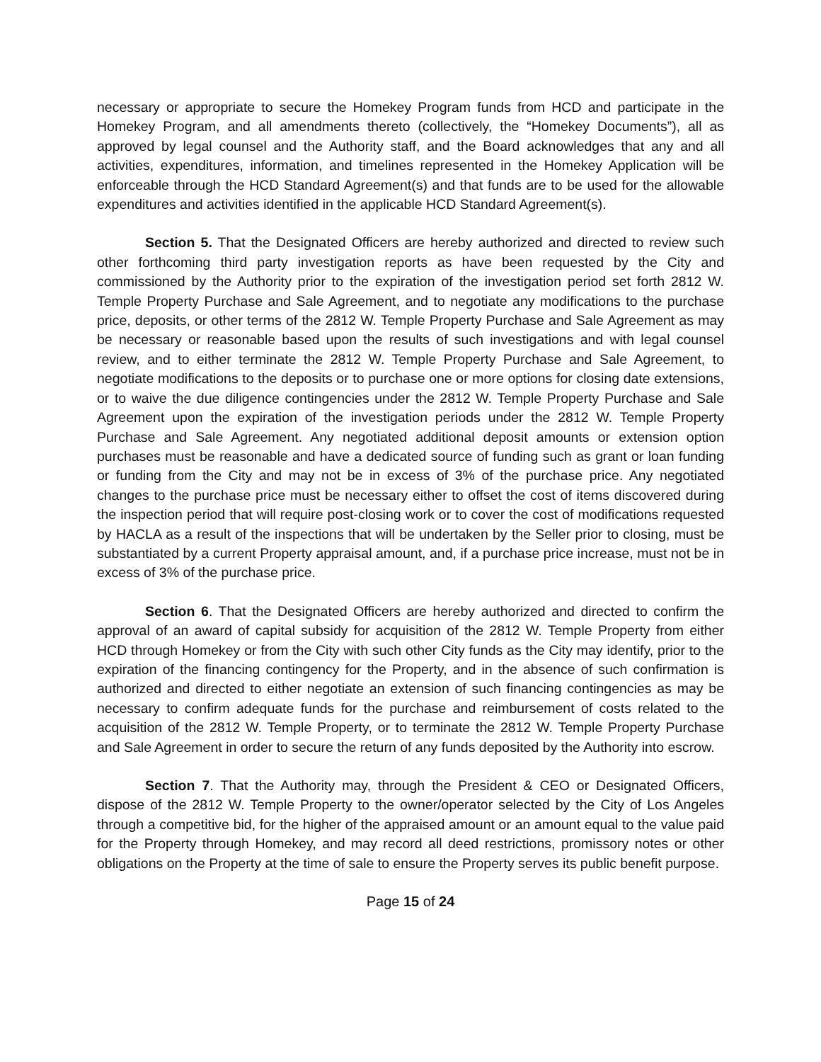necessary or appropriate to secure the Homekey Program funds from HCD and participate in the Homekey Program, and all amendments thereto (collectively, the “Homekey Documents”), all as approved by legal counsel and the Authority staff, and the Board acknowledges that any and all activities, expenditures, information, and timelines represented in the Homekey Application will be enforceable through the HCD Standard Agreement(s) and that funds are to be used for the allowable expenditures and activities identified in the applicable HCD Standard Agreement(s).
Section 5. That the Designated Officers are hereby authorized and directed to review such other forthcoming third party investigation reports as have been requested by the City and commissioned by the Authority prior to the expiration of the investigation period set forth 2812 W. Temple Property Purchase and Sale Agreement, and to negotiate any modifications to the purchase price, deposits, or other terms of the 2812 W. Temple Property Purchase and Sale Agreement as may be necessary or reasonable based upon the results of such investigations and with legal counsel review, and to either terminate the 2812 W. Temple Property Purchase and Sale Agreement, to negotiate modifications to the deposits or to purchase one or more options for closing date extensions, or to waive the due diligence contingencies under the 2812 W. Temple Property Purchase and Sale Agreement upon the expiration of the investigation periods under the 2812 W. Temple Property Purchase and Sale Agreement. Any negotiated additional deposit amounts or extension option purchases must be reasonable and have a dedicated source of funding such as grant or loan funding or funding from the City and may not be in excess of 3% of the purchase price. Any negotiated changes to the purchase price must be necessary either to offset the cost of items discovered during the inspection period that will require post-closing work or to cover the cost of modifications requested by HACLA as a result of the inspections that will be undertaken by the Seller prior to closing, must be substantiated by a current Property appraisal amount, and, if a purchase price increase, must not be in excess of 3% of the purchase price.
Section 6. That the Designated Officers are hereby authorized and directed to confirm the approval of an award of capital subsidy for acquisition of the 2812 W. Temple Property from either HCD through Homekey or from the City with such other City funds as the City may identify, prior to the expiration of the financing contingency for the Property, and in the absence of such confirmation is authorized and directed to either negotiate an extension of such financing contingencies as may be necessary to confirm adequate funds for the purchase and reimbursement of costs related to the acquisition of the 2812 W. Temple Property, or to terminate the 2812 W. Temple Property Purchase and Sale Agreement in order to secure the return of any funds deposited by the Authority into escrow.
Section 7. That the Authority may, through the President & CEO or Designated Officers, dispose of the 2812 W. Temple Property to the owner/operator selected by the City of Los Angeles through a competitive bid, for the higher of the appraised amount or an amount equal to the value paid for the Property through Homekey, and may record all deed restrictions, promissory notes or other obligations on the Property at the time of sale to ensure the Property serves its public benefit purpose.
Page 15 of 24